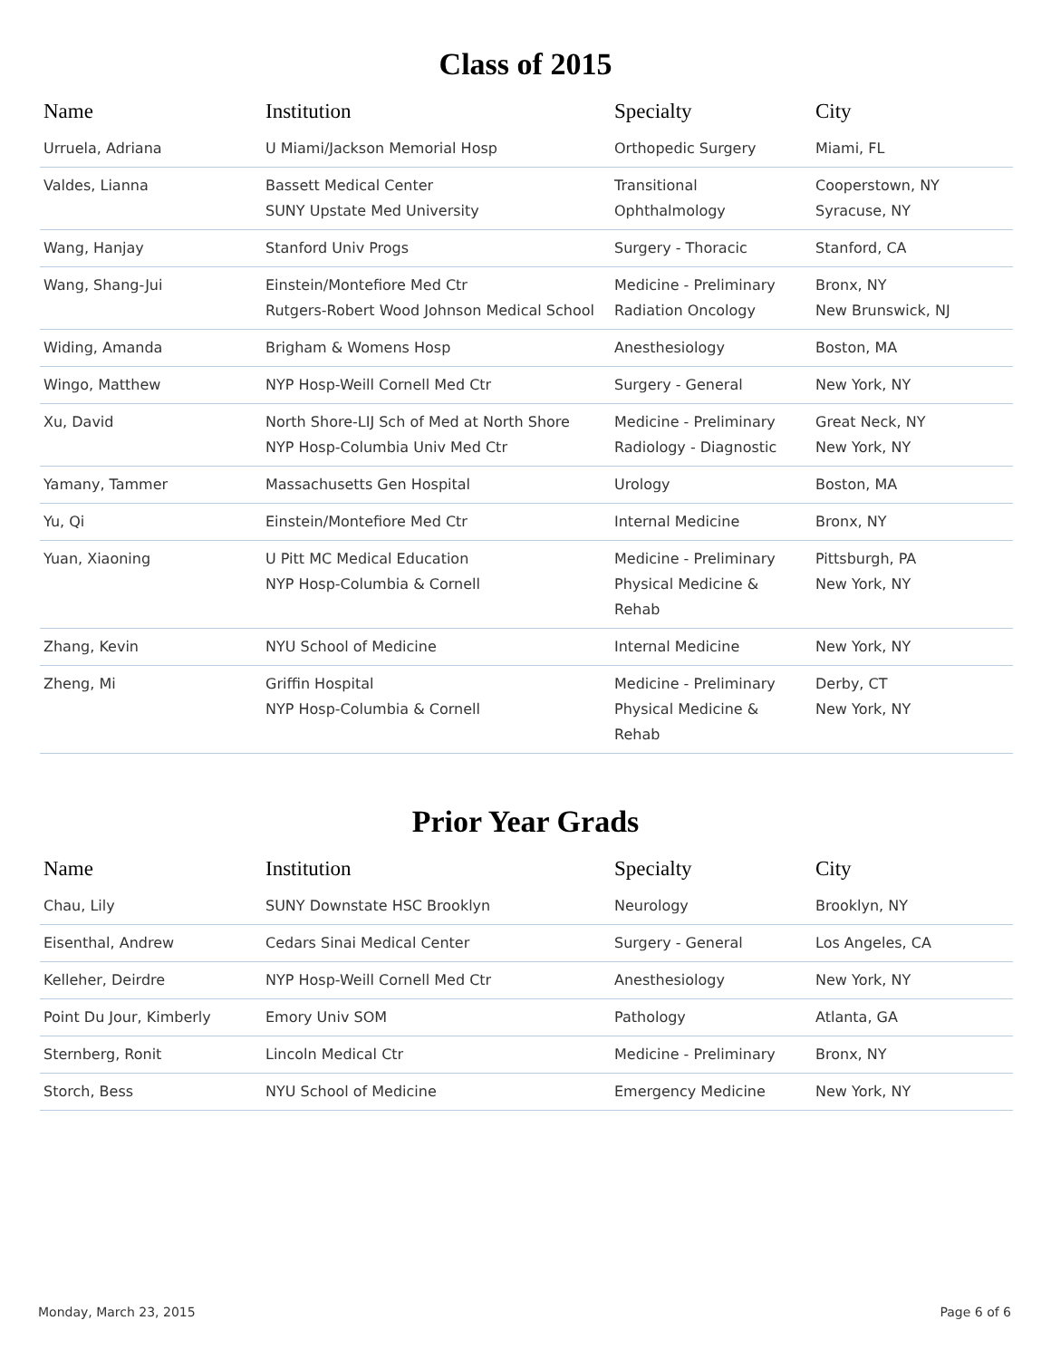Class of 2015
| Name | Institution | Specialty | City |
| --- | --- | --- | --- |
| Urruela, Adriana | U Miami/Jackson Memorial Hosp | Orthopedic Surgery | Miami, FL |
| Valdes, Lianna | Bassett Medical Center SUNY Upstate Med University | Transitional Ophthalmology | Cooperstown, NY Syracuse, NY |
| Wang, Hanjay | Stanford Univ Progs | Surgery - Thoracic | Stanford, CA |
| Wang, Shang-Jui | Einstein/Montefiore Med Ctr Rutgers-Robert Wood Johnson Medical School | Medicine - Preliminary Radiation Oncology | Bronx, NY New Brunswick, NJ |
| Widing, Amanda | Brigham & Womens Hosp | Anesthesiology | Boston, MA |
| Wingo, Matthew | NYP Hosp-Weill Cornell Med Ctr | Surgery - General | New York, NY |
| Xu, David | North Shore-LIJ Sch of Med at North Shore NYP Hosp-Columbia Univ Med Ctr | Medicine - Preliminary Radiology - Diagnostic | Great Neck, NY New York, NY |
| Yamany, Tammer | Massachusetts Gen Hospital | Urology | Boston, MA |
| Yu, Qi | Einstein/Montefiore Med Ctr | Internal Medicine | Bronx, NY |
| Yuan, Xiaoning | U Pitt MC Medical Education NYP Hosp-Columbia & Cornell | Medicine - Preliminary Physical Medicine & Rehab | Pittsburgh, PA New York, NY |
| Zhang, Kevin | NYU School of Medicine | Internal Medicine | New York, NY |
| Zheng, Mi | Griffin Hospital NYP Hosp-Columbia & Cornell | Medicine - Preliminary Physical Medicine & Rehab | Derby, CT New York, NY |
Prior Year Grads
| Name | Institution | Specialty | City |
| --- | --- | --- | --- |
| Chau, Lily | SUNY Downstate HSC Brooklyn | Neurology | Brooklyn, NY |
| Eisenthal, Andrew | Cedars Sinai Medical Center | Surgery - General | Los Angeles, CA |
| Kelleher, Deirdre | NYP Hosp-Weill Cornell Med Ctr | Anesthesiology | New York, NY |
| Point Du Jour, Kimberly | Emory Univ SOM | Pathology | Atlanta, GA |
| Sternberg, Ronit | Lincoln Medical Ctr | Medicine - Preliminary | Bronx, NY |
| Storch, Bess | NYU School of Medicine | Emergency Medicine | New York, NY |
Monday, March 23, 2015 Page 6 of 6